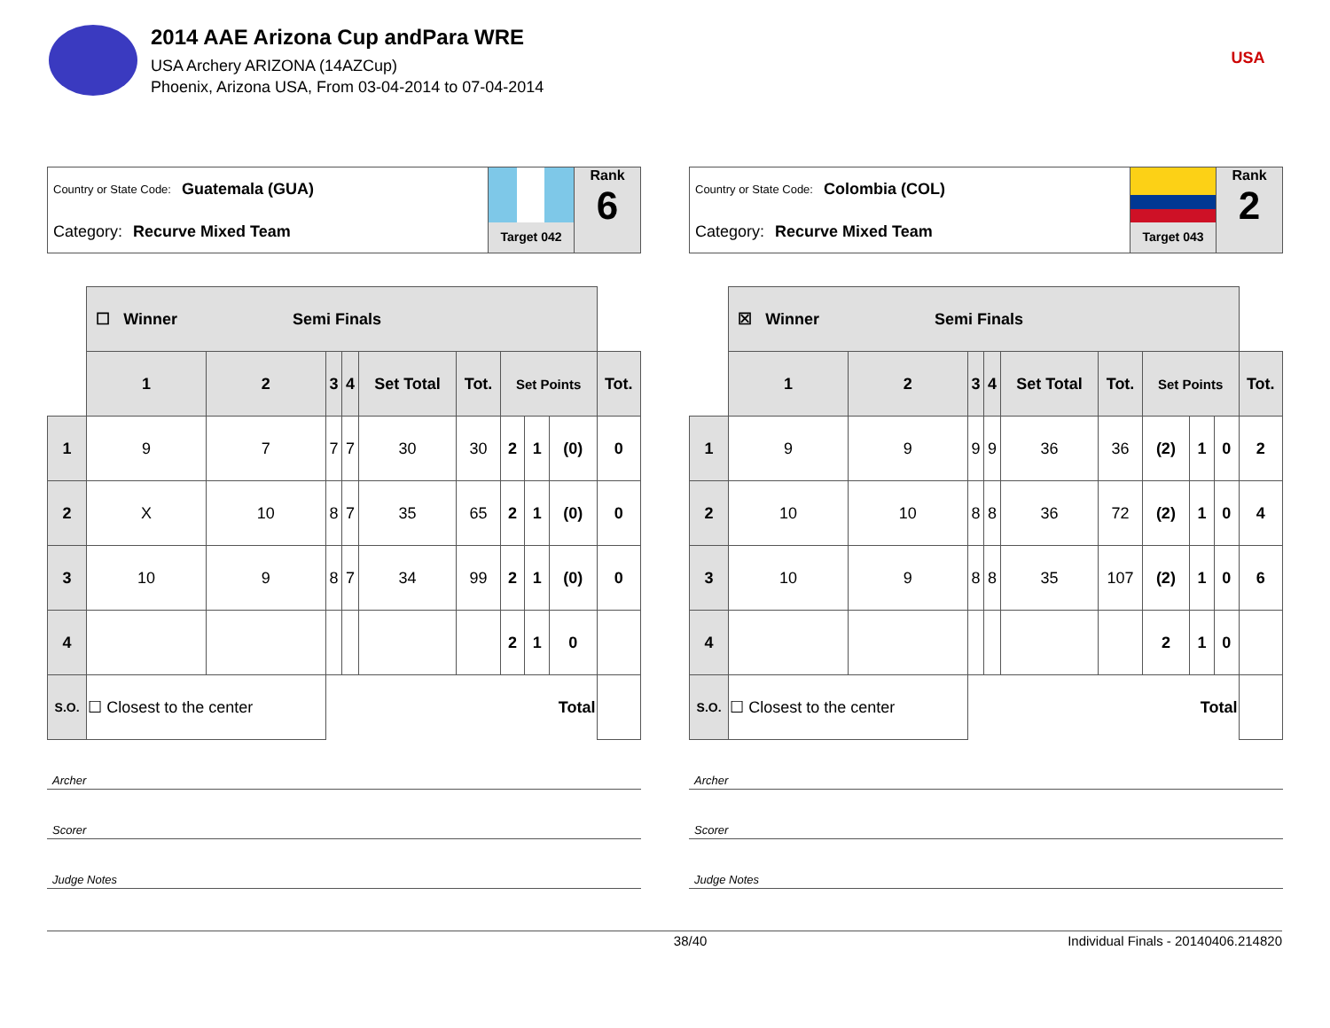2014 AAE Arizona Cup andPara WRE
USA Archery ARIZONA (14AZCup)
Phoenix, Arizona USA, From 03-04-2014 to 07-04-2014
USA
Country or State Code: Guatemala (GUA)
Category: Recurve Mixed Team
Target 042
Rank
6
| | ☐ Winner Semi Finals | | | | | | | | | |
| | 1 | 2 | 3 | 4 | Set Total | Tot. | Set Points | | | Tot. |
| 1 | 9 | 7 | 7 | 7 | 30 | 30 | 2 | 1 | (0) | 0 |
| 2 | X | 10 | 8 | 7 | 35 | 65 | 2 | 1 | (0) | 0 |
| 3 | 10 | 9 | 8 | 7 | 34 | 99 | 2 | 1 | (0) | 0 |
| 4 | | | | | | | 2 | 1 | 0 | |
| S.O. | ☐ Closest to the center | | Total | | | | | | | |
Archer
Scorer
Judge Notes
Country or State Code: Colombia (COL)
Category: Recurve Mixed Team
Target 043
Rank
2
| | ☒ Winner Semi Finals | | | | | | | | | |
| | 1 | 2 | 3 | 4 | Set Total | Tot. | Set Points | | | Tot. |
| 1 | 9 | 9 | 9 | 9 | 36 | 36 | (2) | 1 | 0 | 2 |
| 2 | 10 | 10 | 8 | 8 | 36 | 72 | (2) | 1 | 0 | 4 |
| 3 | 10 | 9 | 8 | 8 | 35 | 107 | (2) | 1 | 0 | 6 |
| 4 | | | | | | | 2 | 1 | 0 | |
| S.O. | ☐ Closest to the center | | Total | | | | | | | |
Archer
Scorer
Judge Notes
38/40 Individual Finals - 20140406.214820